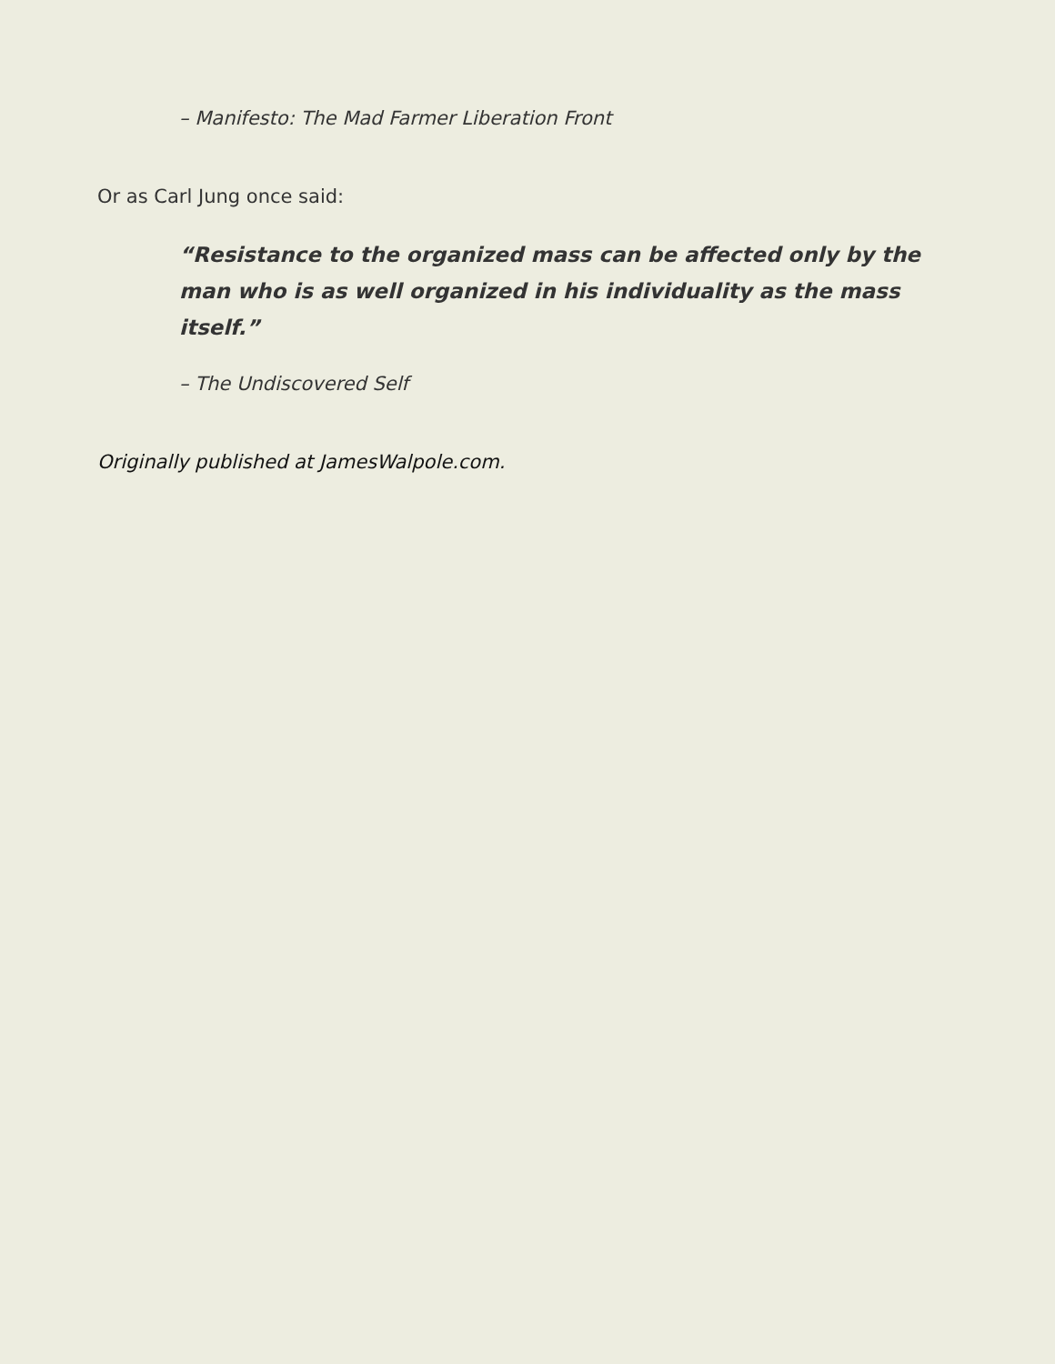– Manifesto: The Mad Farmer Liberation Front
Or as Carl Jung once said:
“Resistance to the organized mass can be affected only by the man who is as well organized in his individuality as the mass itself.”
– The Undiscovered Self
Originally published at JamesWalpole.com.